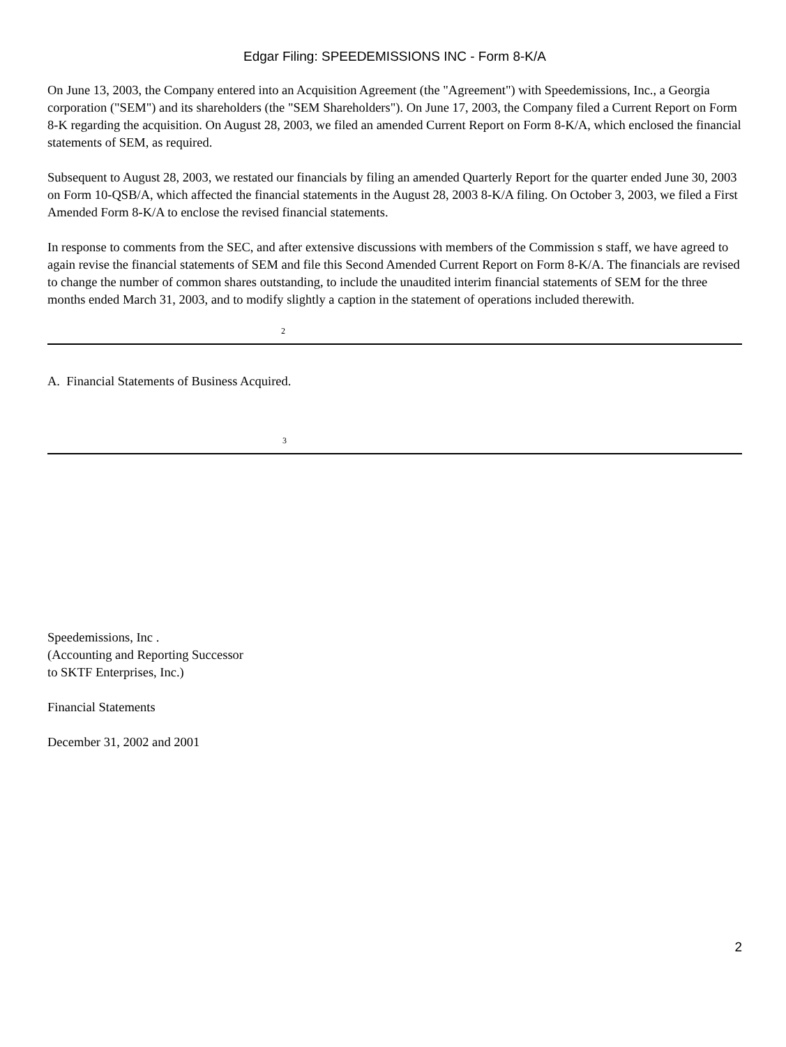Edgar Filing: SPEEDEMISSIONS INC - Form 8-K/A
On June 13, 2003, the Company entered into an Acquisition Agreement (the "Agreement") with Speedemissions, Inc., a Georgia corporation ("SEM") and its shareholders (the "SEM Shareholders"). On June 17, 2003, the Company filed a Current Report on Form 8-K regarding the acquisition. On August 28, 2003, we filed an amended Current Report on Form 8-K/A, which enclosed the financial statements of SEM, as required.
Subsequent to August 28, 2003, we restated our financials by filing an amended Quarterly Report for the quarter ended June 30, 2003 on Form 10-QSB/A, which affected the financial statements in the August 28, 2003 8-K/A filing. On October 3, 2003, we filed a First Amended Form 8-K/A to enclose the revised financial statements.
In response to comments from the SEC, and after extensive discussions with members of the Commission s staff, we have agreed to again revise the financial statements of SEM and file this Second Amended Current Report on Form 8-K/A. The financials are revised to change the number of common shares outstanding, to include the unaudited interim financial statements of SEM for the three months ended March 31, 2003, and to modify slightly a caption in the statement of operations included therewith.
2
A. Financial Statements of Business Acquired.
3
Speedemissions, Inc .
(Accounting and Reporting Successor
to SKTF Enterprises, Inc.)
Financial Statements
December 31, 2002 and 2001
2